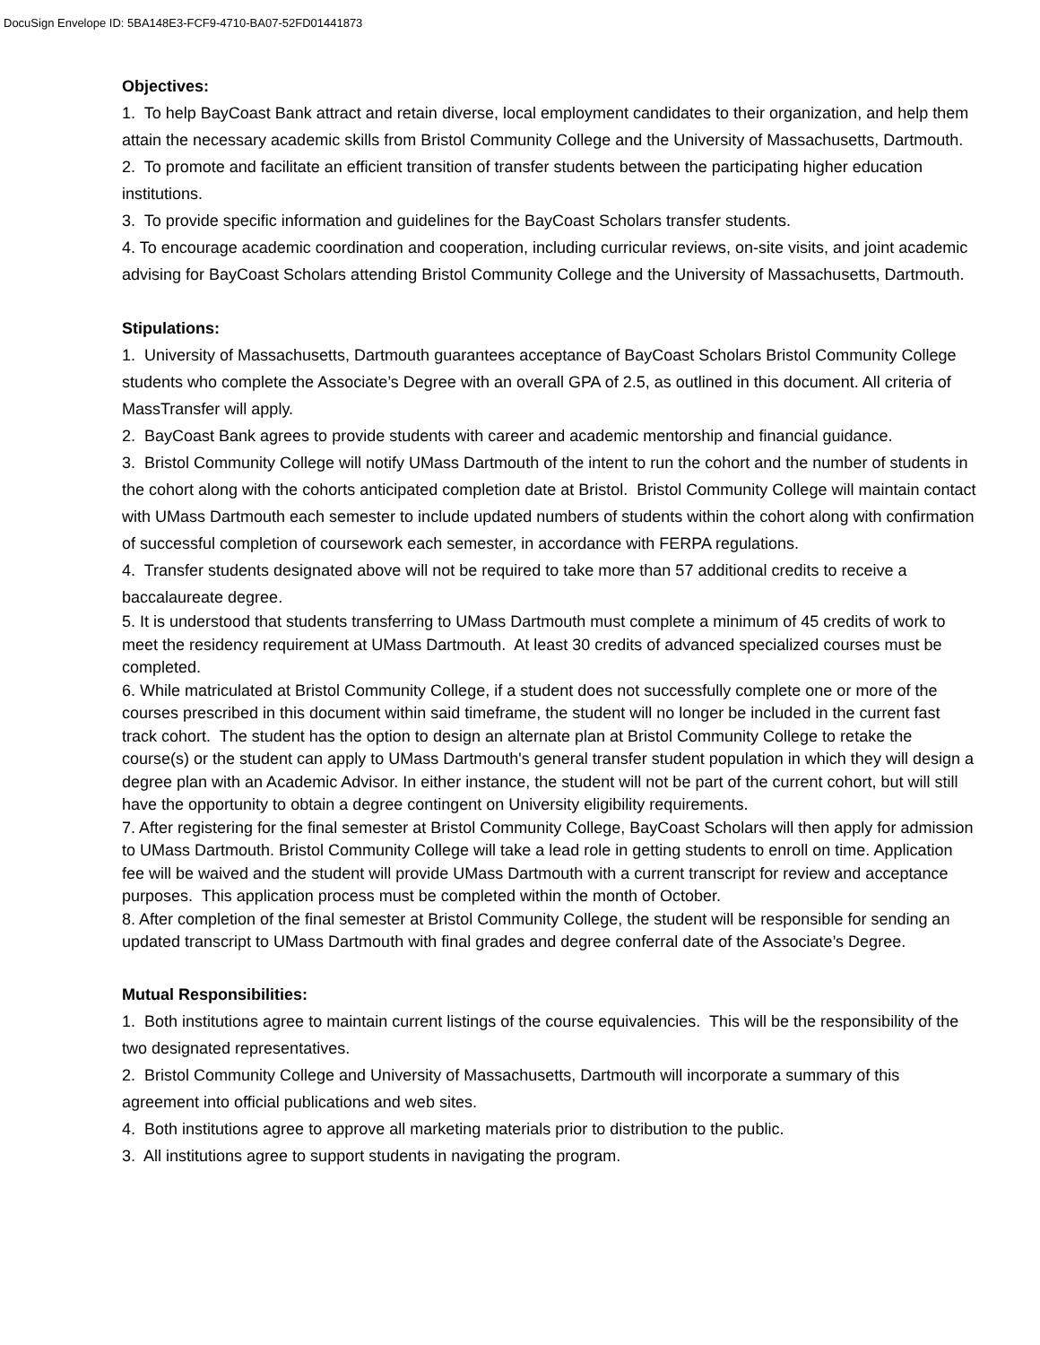DocuSign Envelope ID: 5BA148E3-FCF9-4710-BA07-52FD01441873
Objectives:
1. To help BayCoast Bank attract and retain diverse, local employment candidates to their organization, and help them attain the necessary academic skills from Bristol Community College and the University of Massachusetts, Dartmouth.
2. To promote and facilitate an efficient transition of transfer students between the participating higher education institutions.
3. To provide specific information and guidelines for the BayCoast Scholars transfer students.
4. To encourage academic coordination and cooperation, including curricular reviews, on-site visits, and joint academic advising for BayCoast Scholars attending Bristol Community College and the University of Massachusetts, Dartmouth.
Stipulations:
1. University of Massachusetts, Dartmouth guarantees acceptance of BayCoast Scholars Bristol Community College students who complete the Associate’s Degree with an overall GPA of 2.5, as outlined in this document. All criteria of MassTransfer will apply.
2. BayCoast Bank agrees to provide students with career and academic mentorship and financial guidance.
3. Bristol Community College will notify UMass Dartmouth of the intent to run the cohort and the number of students in the cohort along with the cohorts anticipated completion date at Bristol. Bristol Community College will maintain contact with UMass Dartmouth each semester to include updated numbers of students within the cohort along with confirmation of successful completion of coursework each semester, in accordance with FERPA regulations.
4. Transfer students designated above will not be required to take more than 57 additional credits to receive a baccalaureate degree.
5. It is understood that students transferring to UMass Dartmouth must complete a minimum of 45 credits of work to meet the residency requirement at UMass Dartmouth. At least 30 credits of advanced specialized courses must be completed.
6. While matriculated at Bristol Community College, if a student does not successfully complete one or more of the courses prescribed in this document within said timeframe, the student will no longer be included in the current fast track cohort. The student has the option to design an alternate plan at Bristol Community College to retake the course(s) or the student can apply to UMass Dartmouth's general transfer student population in which they will design a degree plan with an Academic Advisor. In either instance, the student will not be part of the current cohort, but will still have the opportunity to obtain a degree contingent on University eligibility requirements.
7. After registering for the final semester at Bristol Community College, BayCoast Scholars will then apply for admission to UMass Dartmouth. Bristol Community College will take a lead role in getting students to enroll on time. Application fee will be waived and the student will provide UMass Dartmouth with a current transcript for review and acceptance purposes. This application process must be completed within the month of October.
8. After completion of the final semester at Bristol Community College, the student will be responsible for sending an updated transcript to UMass Dartmouth with final grades and degree conferral date of the Associate’s Degree.
Mutual Responsibilities:
1. Both institutions agree to maintain current listings of the course equivalencies. This will be the responsibility of the two designated representatives.
2. Bristol Community College and University of Massachusetts, Dartmouth will incorporate a summary of this agreement into official publications and web sites.
4. Both institutions agree to approve all marketing materials prior to distribution to the public.
3. All institutions agree to support students in navigating the program.